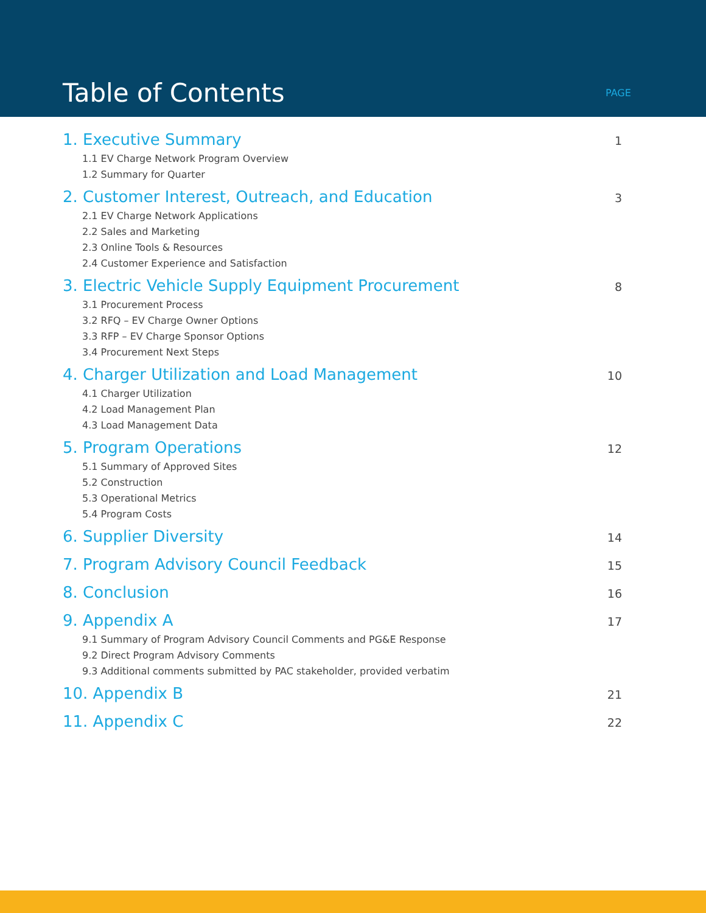Table of Contents PAGE
1. Executive Summary 1
1.1 EV Charge Network Program Overview
1.2 Summary for Quarter
2. Customer Interest, Outreach, and Education 3
2.1 EV Charge Network Applications
2.2 Sales and Marketing
2.3 Online Tools & Resources
2.4 Customer Experience and Satisfaction
3. Electric Vehicle Supply Equipment Procurement 8
3.1 Procurement Process
3.2 RFQ – EV Charge Owner Options
3.3 RFP – EV Charge Sponsor Options
3.4 Procurement Next Steps
4. Charger Utilization and Load Management 10
4.1 Charger Utilization
4.2 Load Management Plan
4.3 Load Management Data
5. Program Operations 12
5.1 Summary of Approved Sites
5.2 Construction
5.3 Operational Metrics
5.4 Program Costs
6. Supplier Diversity 14
7. Program Advisory Council Feedback 15
8. Conclusion 16
9. Appendix A 17
9.1 Summary of Program Advisory Council Comments and PG&E Response
9.2 Direct Program Advisory Comments
9.3 Additional comments submitted by PAC stakeholder, provided verbatim
10. Appendix B 21
11. Appendix C 22